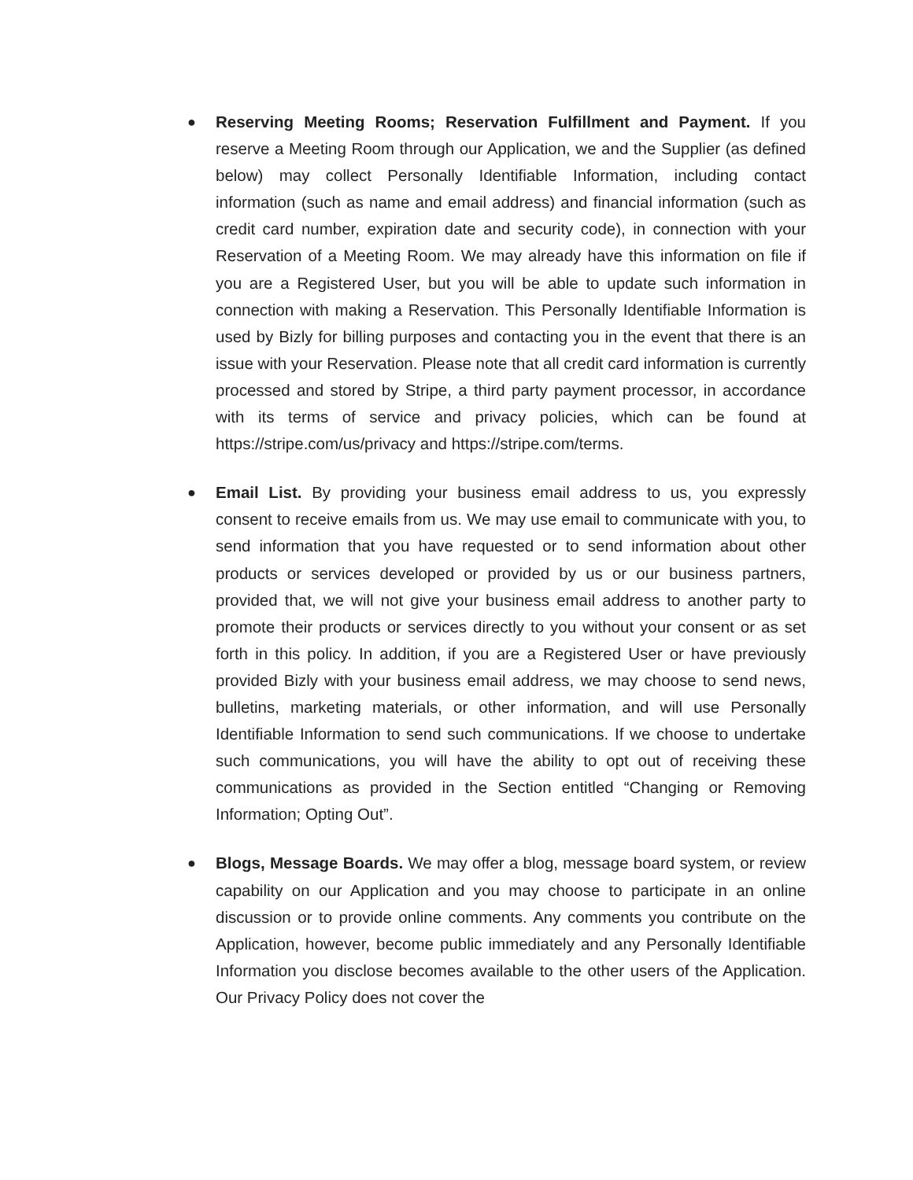●
Reserving Meeting Rooms; Reservation Fulfillment and Payment. If you reserve a Meeting Room through our Application, we and the Supplier (as defined below) may collect Personally Identifiable Information, including contact information (such as name and email address) and financial information (such as credit card number, expiration date and security code), in connection with your Reservation of a Meeting Room. We may already have this information on file if you are a Registered User, but you will be able to update such information in connection with making a Reservation. This Personally Identifiable Information is used by Bizly for billing purposes and contacting you in the event that there is an issue with your Reservation. Please note that all credit card information is currently processed and stored by Stripe, a third party payment processor, in accordance with its terms of service and privacy policies, which can be found at https://stripe.com/us/privacy and https://stripe.com/terms.
●
Email List. By providing your business email address to us, you expressly consent to receive emails from us. We may use email to communicate with you, to send information that you have requested or to send information about other products or services developed or provided by us or our business partners, provided that, we will not give your business email address to another party to promote their products or services directly to you without your consent or as set forth in this policy. In addition, if you are a Registered User or have previously provided Bizly with your business email address, we may choose to send news, bulletins, marketing materials, or other information, and will use Personally Identifiable Information to send such communications. If we choose to undertake such communications, you will have the ability to opt out of receiving these communications as provided in the Section entitled “Changing or Removing Information; Opting Out”.
●
Blogs, Message Boards. We may offer a blog, message board system, or review capability on our Application and you may choose to participate in an online discussion or to provide online comments. Any comments you contribute on the Application, however, become public immediately and any Personally Identifiable Information you disclose becomes available to the other users of the Application. Our Privacy Policy does not cover the